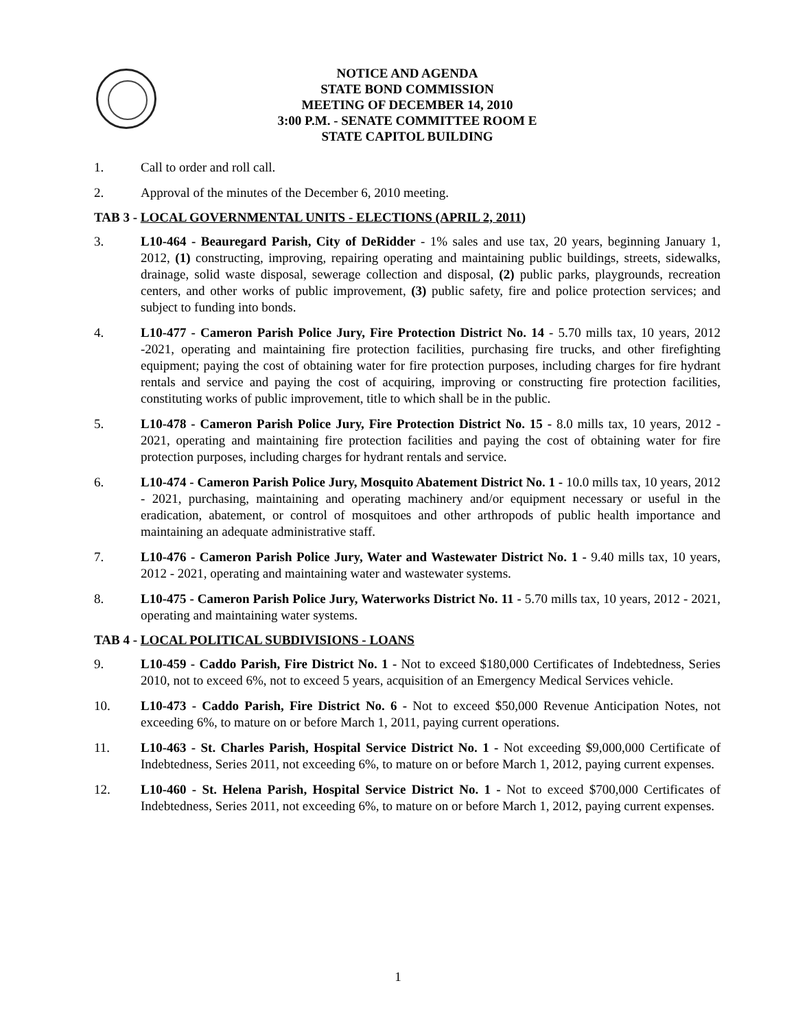NOTICE AND AGENDA
STATE BOND COMMISSION
MEETING OF DECEMBER 14, 2010
3:00 P.M. - SENATE COMMITTEE ROOM E
STATE CAPITOL BUILDING
1. Call to order and roll call.
2. Approval of the minutes of the December 6, 2010 meeting.
TAB 3 - LOCAL GOVERNMENTAL UNITS - ELECTIONS (APRIL 2, 2011)
3. L10-464 - Beauregard Parish, City of DeRidder - 1% sales and use tax, 20 years, beginning January 1, 2012, (1) constructing, improving, repairing operating and maintaining public buildings, streets, sidewalks, drainage, solid waste disposal, sewerage collection and disposal, (2) public parks, playgrounds, recreation centers, and other works of public improvement, (3) public safety, fire and police protection services; and subject to funding into bonds.
4. L10-477 - Cameron Parish Police Jury, Fire Protection District No. 14 - 5.70 mills tax, 10 years, 2012 -2021, operating and maintaining fire protection facilities, purchasing fire trucks, and other firefighting equipment; paying the cost of obtaining water for fire protection purposes, including charges for fire hydrant rentals and service and paying the cost of acquiring, improving or constructing fire protection facilities, constituting works of public improvement, title to which shall be in the public.
5. L10-478 - Cameron Parish Police Jury, Fire Protection District No. 15 - 8.0 mills tax, 10 years, 2012 - 2021, operating and maintaining fire protection facilities and paying the cost of obtaining water for fire protection purposes, including charges for hydrant rentals and service.
6. L10-474 - Cameron Parish Police Jury, Mosquito Abatement District No. 1 - 10.0 mills tax, 10 years, 2012 - 2021, purchasing, maintaining and operating machinery and/or equipment necessary or useful in the eradication, abatement, or control of mosquitoes and other arthropods of public health importance and maintaining an adequate administrative staff.
7. L10-476 - Cameron Parish Police Jury, Water and Wastewater District No. 1 - 9.40 mills tax, 10 years, 2012 - 2021, operating and maintaining water and wastewater systems.
8. L10-475 - Cameron Parish Police Jury, Waterworks District No. 11 - 5.70 mills tax, 10 years, 2012 - 2021, operating and maintaining water systems.
TAB 4 - LOCAL POLITICAL SUBDIVISIONS - LOANS
9. L10-459 - Caddo Parish, Fire District No. 1 - Not to exceed $180,000 Certificates of Indebtedness, Series 2010, not to exceed 6%, not to exceed 5 years, acquisition of an Emergency Medical Services vehicle.
10. L10-473 - Caddo Parish, Fire District No. 6 - Not to exceed $50,000 Revenue Anticipation Notes, not exceeding 6%, to mature on or before March 1, 2011, paying current operations.
11. L10-463 - St. Charles Parish, Hospital Service District No. 1 - Not exceeding $9,000,000 Certificate of Indebtedness, Series 2011, not exceeding 6%, to mature on or before March 1, 2012, paying current expenses.
12. L10-460 - St. Helena Parish, Hospital Service District No. 1 - Not to exceed $700,000 Certificates of Indebtedness, Series 2011, not exceeding 6%, to mature on or before March 1, 2012, paying current expenses.
1